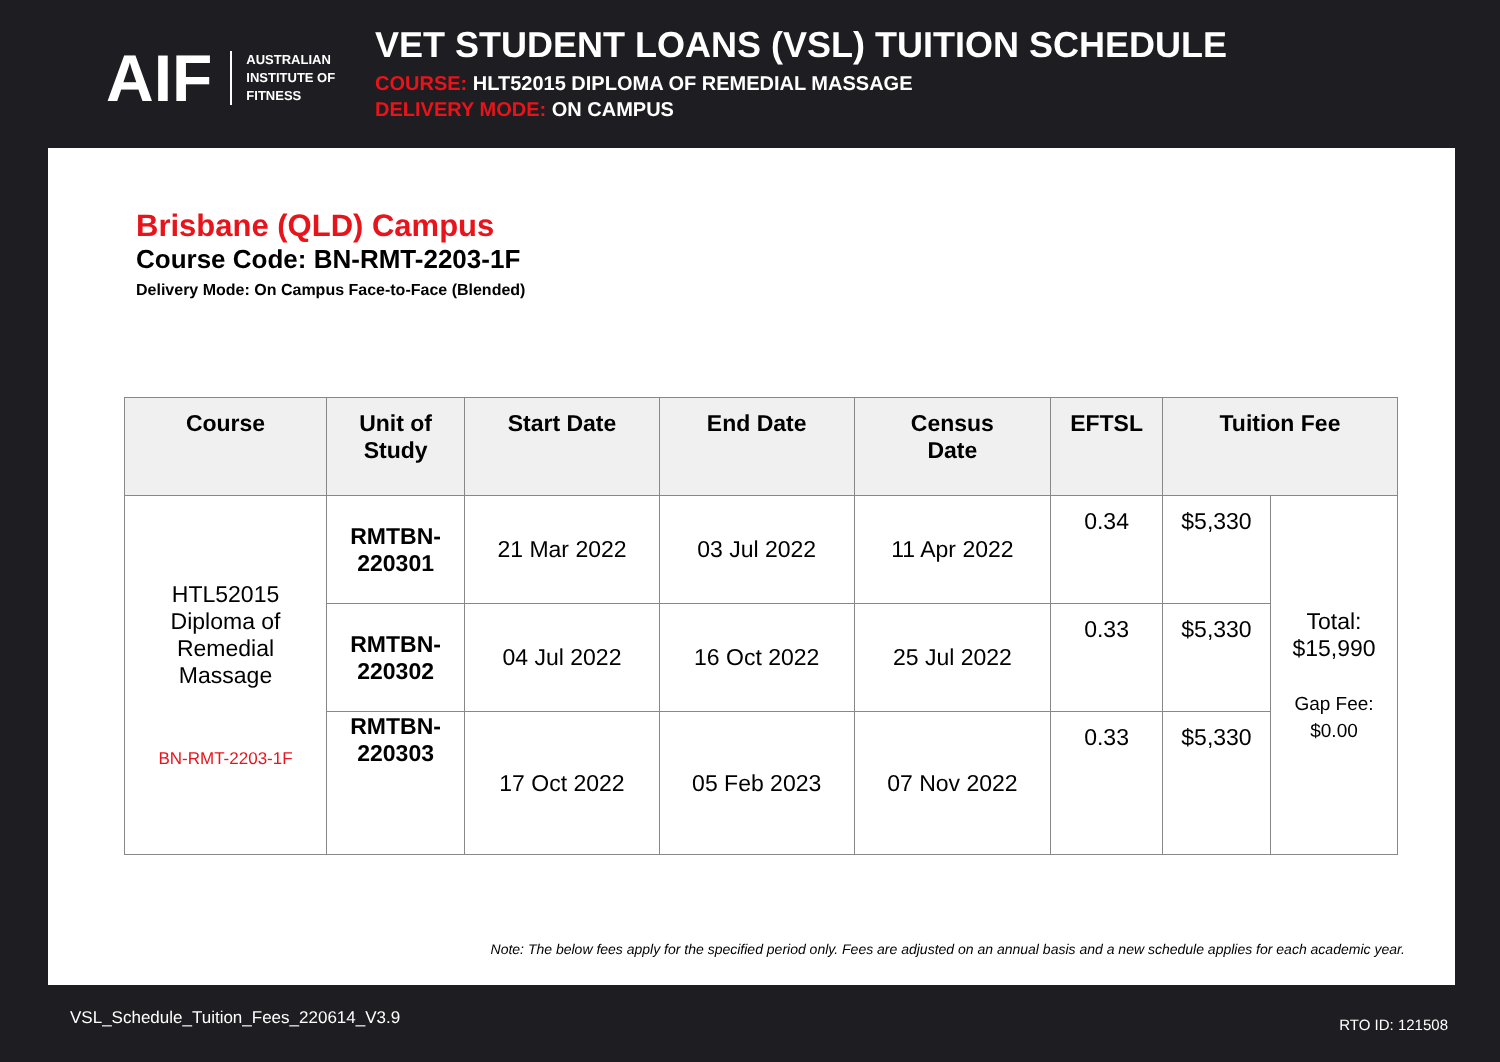AIF AUSTRALIAN
INSTITUTE OF
FITNESS
VET STUDENT LOANS (VSL) TUITION SCHEDULE
COURSE: HLT52015 DIPLOMA OF REMEDIAL MASSAGE
DELIVERY MODE: ON CAMPUS
Brisbane (QLD) Campus
Course Code: BN-RMT-2203-1F
Delivery Mode: On Campus Face-to-Face (Blended)
| Course | Unit of Study | Start Date | End Date | Census Date | EFTSL | Tuition Fee | |
| --- | --- | --- | --- | --- | --- | --- | --- |
| HTL52015 Diploma of Remedial Massage BN-RMT-2203-1F | RMTBN- 220301 | 21 Mar 2022 | 03 Jul 2022 | 11 Apr 2022 | 0.34 | $5,330 | Total: $15,990 Gap Fee: $0.00 |
| | RMTBN- 220302 | 04 Jul 2022 | 16 Oct 2022 | 25 Jul 2022 | 0.33 | $5,330 | |
| | RMTBN- 220303 | 17 Oct 2022 | 05 Feb 2023 | 07 Nov 2022 | 0.33 | $5,330 | |
Note: The below fees apply for the specified period only. Fees are adjusted on an annual basis and a new schedule applies for each academic year.
VSL_Schedule_Tuition_Fees_220614_V3.9
RTO ID: 121508